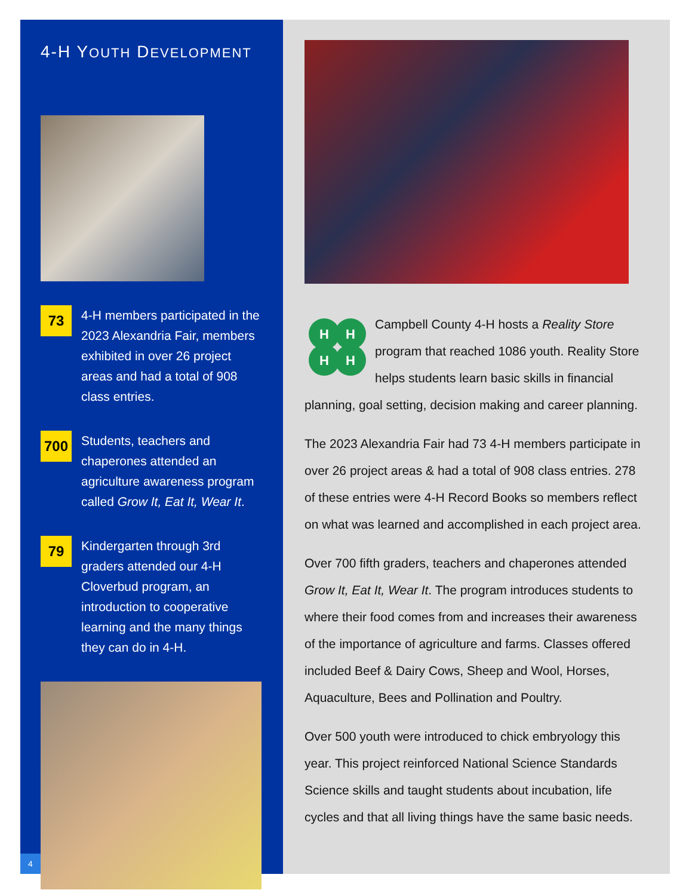4-H YOUTH DEVELOPMENT
73
4-H members participated in the 2023 Alexandria Fair, members exhibited in over 26 project areas and had a total of 908 class entries.
700
Students, teachers and chaperones attended an agriculture awareness program called Grow It, Eat It, Wear It.
79
Kindergarten through 3rd graders attended our 4-H Cloverbud program, an introduction to cooperative learning and the many things they can do in 4-H.
4
H
H
H
H
Campbell County 4-H hosts a Reality Store program that reached 1086 youth. Reality Store helps students learn basic skills in financial planning, goal setting, decision making and career planning.
The 2023 Alexandria Fair had 73 4-H members participate in over 26 project areas & had a total of 908 class entries. 278 of these entries were 4-H Record Books so members reflect on what was learned and accomplished in each project area.
Over 700 fifth graders, teachers and chaperones attended Grow It, Eat It, Wear It. The program introduces students to where their food comes from and increases their awareness of the importance of agriculture and farms. Classes offered included Beef & Dairy Cows, Sheep and Wool, Horses, Aquaculture, Bees and Pollination and Poultry.
Over 500 youth were introduced to chick embryology this year. This project reinforced National Science Standards Science skills and taught students about incubation, life cycles and that all living things have the same basic needs.